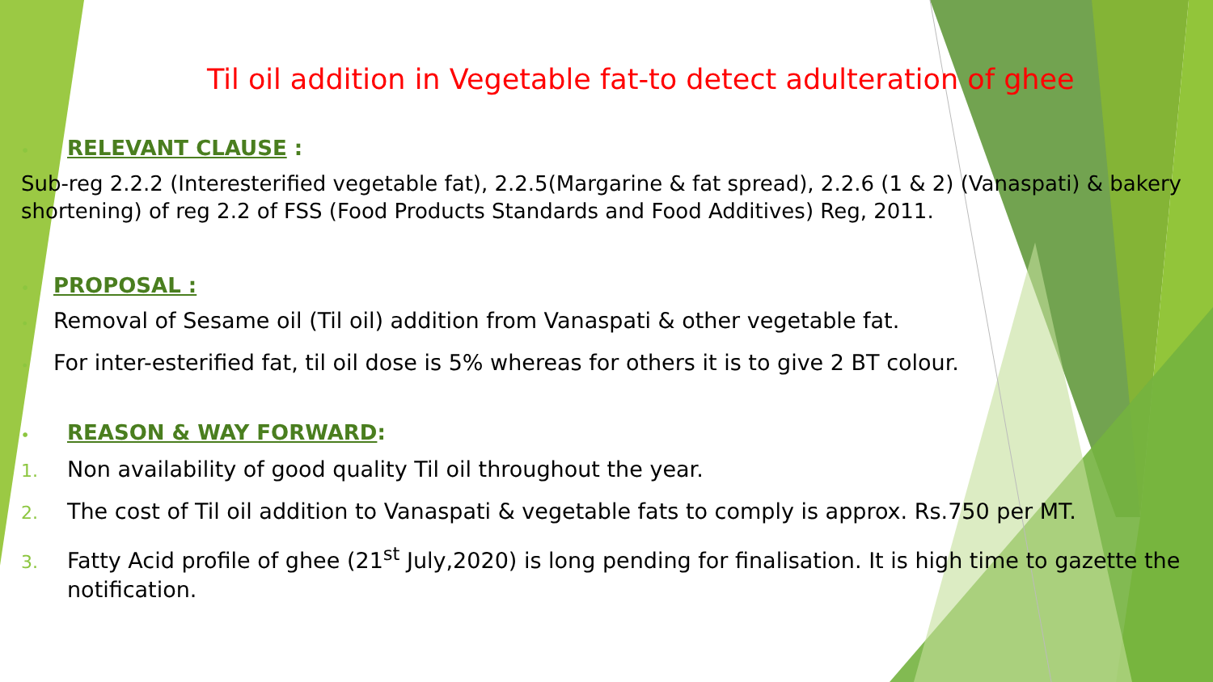Til oil addition in Vegetable fat-to detect adulteration of ghee
• RELEVANT CLAUSE :
Sub-reg 2.2.2 (Interesterified vegetable fat), 2.2.5(Margarine & fat spread), 2.2.6 (1 & 2) (Vanaspati) & bakery shortening) of reg 2.2 of FSS (Food Products Standards and Food Additives) Reg, 2011.
• PROPOSAL :
• Removal of Sesame oil (Til oil) addition from Vanaspati & other vegetable fat.
• For inter-esterified fat, til oil dose is 5% whereas for others it is to give 2 BT colour.
• REASON & WAY FORWARD:
1. Non availability of good quality Til oil throughout the year.
2. The cost of Til oil addition to Vanaspati & vegetable fats to comply is approx. Rs.750 per MT.
3. Fatty Acid profile of ghee (21<sup>st</sup> July,2020) is long pending for finalisation. It is high time to gazette the notification.